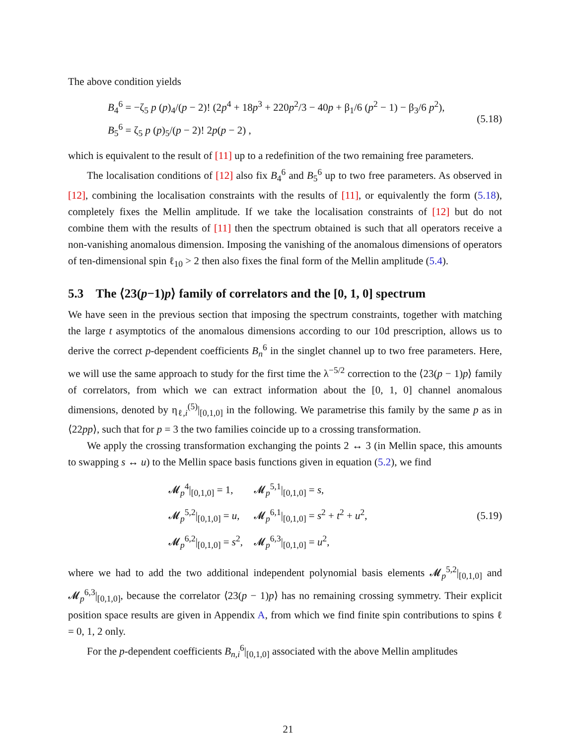The above condition yields
B<sub>4</sub><sup>6</sup> = −ζ<sub>5</sub> p (p)<sub>4</sub>/(p − 2)! (2p<sup>4</sup> + 18p<sup>3</sup> + 220p<sup>2</sup>/3 − 40p + β<sub>1</sub>/6 (p<sup>2</sup> − 1) − β<sub>3</sub>/6 p<sup>2</sup>),
B<sub>5</sub><sup>6</sup> = ζ<sub>5</sub> p (p)<sub>5</sub>/(p − 2)! 2p(p − 2) ,
(5.18)
which is equivalent to the result of [11] up to a redefinition of the two remaining free parameters.
The localisation conditions of [12] also fix B<sub>4</sub><sup>6</sup> and B<sub>5</sub><sup>6</sup> up to two free parameters. As observed in [12], combining the localisation constraints with the results of [11], or equivalently the form (5.18), completely fixes the Mellin amplitude. If we take the localisation constraints of [12] but do not combine them with the results of [11] then the spectrum obtained is such that all operators receive a non-vanishing anomalous dimension. Imposing the vanishing of the anomalous dimensions of operators of ten-dimensional spin ℓ<sub>10</sub> > 2 then also fixes the final form of the Mellin amplitude (5.4).
5.3 The ⟨23(p−1)p⟩ family of correlators and the [0, 1, 0] spectrum
We have seen in the previous section that imposing the spectrum constraints, together with matching the large t asymptotics of the anomalous dimensions according to our 10d prescription, allows us to derive the correct p-dependent coefficients B<sub>n</sub><sup>6</sup> in the singlet channel up to two free parameters. Here, we will use the same approach to study for the first time the λ<sup>−5/2</sup> correction to the ⟨23(p − 1)p⟩ family of correlators, from which we can extract information about the [0, 1, 0] channel anomalous dimensions, denoted by η<sub>ℓ,i</sub><sup>(5)</sup>|<sub>[0,1,0]</sub> in the following. We parametrise this family by the same p as in ⟨22pp⟩, such that for p = 3 the two families coincide up to a crossing transformation.
We apply the crossing transformation exchanging the points 2 ↔ 3 (in Mellin space, this amounts to swapping s ↔ u) to the Mellin space basis functions given in equation (5.2), we find
| 𝓜<sub>p</sub><sup>4</sup>/<sub>[0,1,0]</sub> = 1, | 𝓜<sub>p</sub><sup>5,1</sup>/<sub>[0,1,0]</sub> = s , |
| 𝓜<sub>p</sub><sup>5,2</sup>/<sub>[0,1,0]</sub> = u , | 𝓜<sub>p</sub><sup>6,1</sup>/<sub>[0,1,0]</sub> = s<sup>2</sup> + t<sup>2</sup> + u<sup>2</sup>, |
| 𝓜<sub>p</sub><sup>6,2</sup>/<sub>[0,1,0]</sub> = s<sup>2</sup>, | 𝓜<sub>p</sub><sup>6,3</sup>/<sub>[0,1,0]</sub> = u<sup>2</sup>, |
(5.19)
where we had to add the two additional independent polynomial basis elements 𝓜<sub>p</sub><sup>5,2</sup>|<sub>[0,1,0]</sub> and 𝓜<sub>p</sub><sup>6,3</sup>|<sub>[0,1,0]</sub>, because the correlator ⟨23(p − 1)p⟩ has no remaining crossing symmetry. Their explicit position space results are given in Appendix A, from which we find finite spin contributions to spins ℓ = 0, 1, 2 only.
For the p-dependent coefficients B<sub>n,i</sub><sup>6</sup>|<sub>[0,1,0]</sub> associated with the above Mellin amplitudes
21